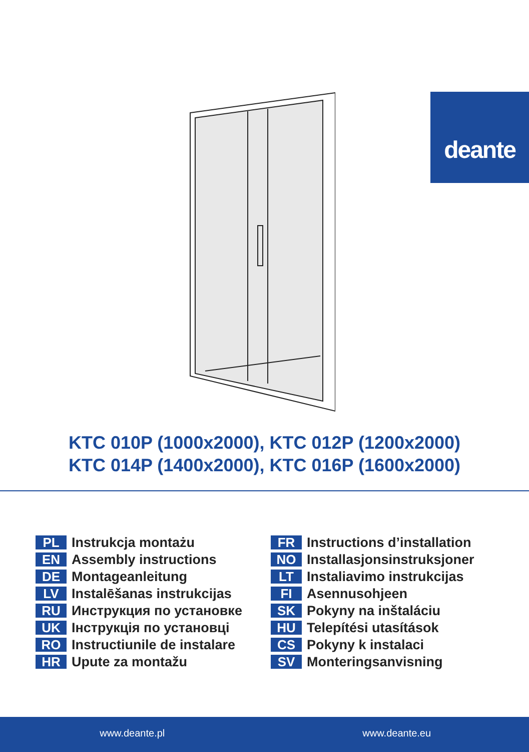deante
KTC 010P (1000x2000), KTC 012P (1200x2000)
KTC 014P (1400x2000), KTC 016P (1600x2000)
PL Instrukcja montażu
EN Assembly instructions
DE Montageanleitung
LV Instalēšanas instrukcijas
RU Инструкция по установке
UK Інструкція по установці
RO Instructiunile de instalare
HR Upute za montažu
FR Instructions d’installation
NO Installasjonsinstruksjoner
LT Instaliavimo instrukcijas
FI Asennusohjeen
SK Pokyny na inštaláciu
HU Telepítési utasítások
CS Pokyny k instalaci
SV Monteringsanvisning
www.deante.pl www.deante.eu